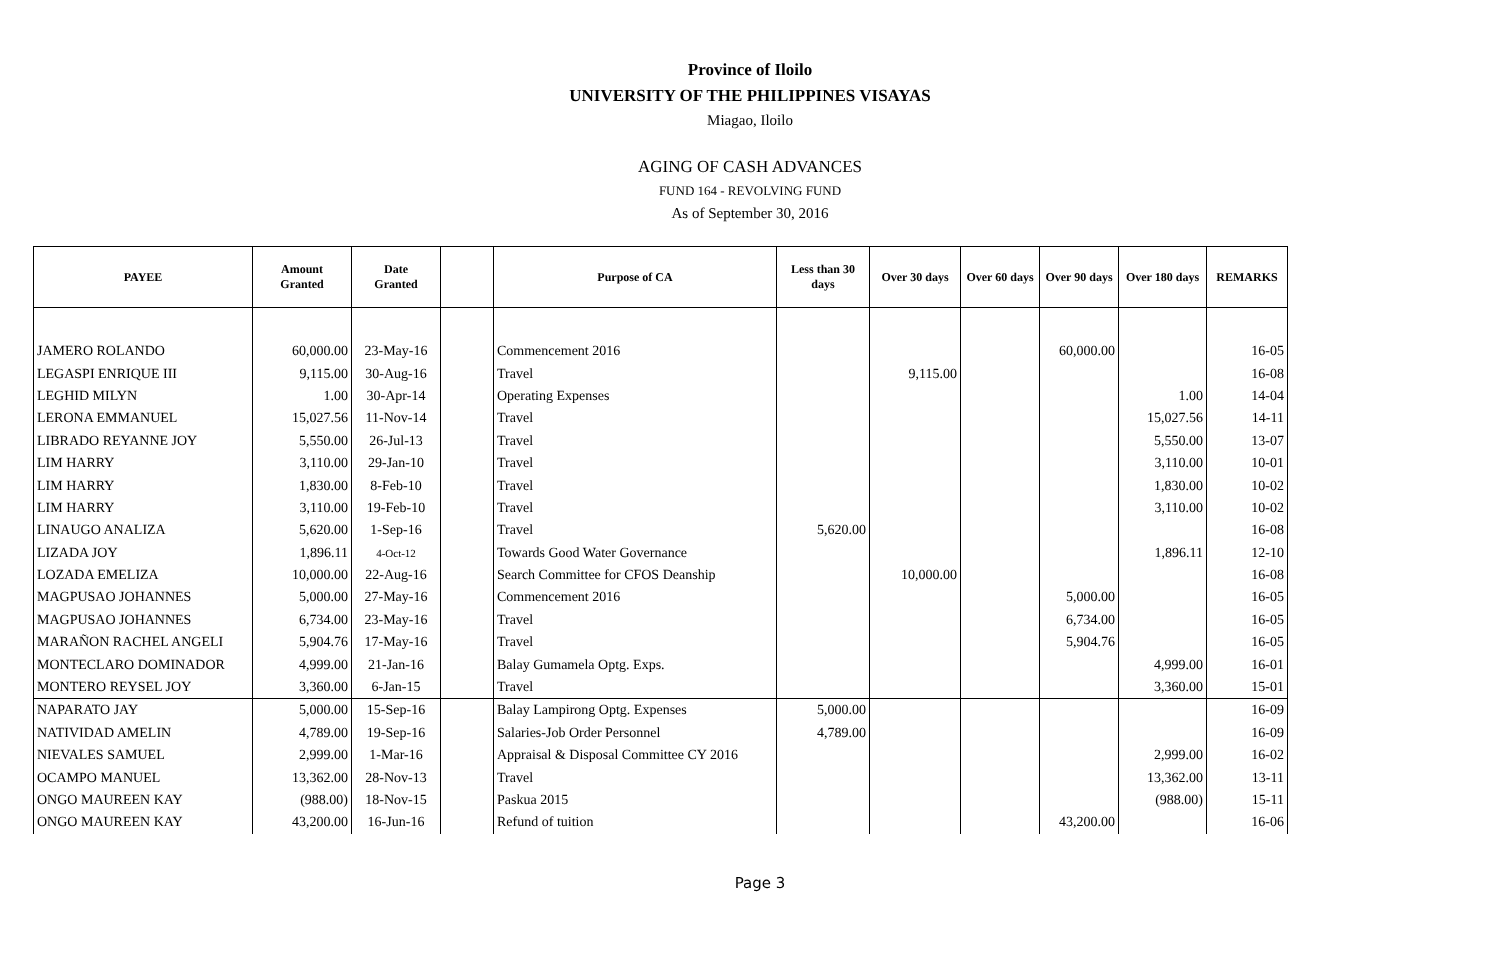Province of Iloilo
UNIVERSITY OF THE PHILIPPINES VISAYAS
Miagao, Iloilo
AGING OF CASH ADVANCES
FUND 164 - REVOLVING FUND
As of September 30, 2016
| PAYEE | Amount Granted | Date Granted | | Purpose of CA | Less than 30 days | Over 30 days | Over 60 days | Over 90 days | Over 180 days | REMARKS |
| --- | --- | --- | --- | --- | --- | --- | --- | --- | --- | --- |
| JAMERO ROLANDO | 60,000.00 | 23-May-16 | | Commencement 2016 | | | | 60,000.00 | | 16-05 |
| LEGASPI ENRIQUE III | 9,115.00 | 30-Aug-16 | | Travel | | 9,115.00 | | | | 16-08 |
| LEGHID MILYN | 1.00 | 30-Apr-14 | | Operating Expenses | | | | | 1.00 | 14-04 |
| LERONA EMMANUEL | 15,027.56 | 11-Nov-14 | | Travel | | | | | 15,027.56 | 14-11 |
| LIBRADO REYANNE JOY | 5,550.00 | 26-Jul-13 | | Travel | | | | | 5,550.00 | 13-07 |
| LIM HARRY | 3,110.00 | 29-Jan-10 | | Travel | | | | | 3,110.00 | 10-01 |
| LIM HARRY | 1,830.00 | 8-Feb-10 | | Travel | | | | | 1,830.00 | 10-02 |
| LIM HARRY | 3,110.00 | 19-Feb-10 | | Travel | | | | | 3,110.00 | 10-02 |
| LINAUGO ANALIZA | 5,620.00 | 1-Sep-16 | | Travel | 5,620.00 | | | | | 16-08 |
| LIZADA JOY | 1,896.11 | 4-Oct-12 | | Towards Good Water Governance | | | | | 1,896.11 | 12-10 |
| LOZADA EMELIZA | 10,000.00 | 22-Aug-16 | | Search Committee for CFOS Deanship | | 10,000.00 | | | | 16-08 |
| MAGPUSAO JOHANNES | 5,000.00 | 27-May-16 | | Commencement 2016 | | | | 5,000.00 | | 16-05 |
| MAGPUSAO JOHANNES | 6,734.00 | 23-May-16 | | Travel | | | | 6,734.00 | | 16-05 |
| MARAÑON RACHEL ANGELI | 5,904.76 | 17-May-16 | | Travel | | | | 5,904.76 | | 16-05 |
| MONTECLARO DOMINADOR | 4,999.00 | 21-Jan-16 | | Balay Gumamela Optg. Exps. | | | | | 4,999.00 | 16-01 |
| MONTERO REYSEL JOY | 3,360.00 | 6-Jan-15 | | Travel | | | | | 3,360.00 | 15-01 |
| NAPARATO JAY | 5,000.00 | 15-Sep-16 | | Balay Lampirong Optg. Expenses | 5,000.00 | | | | | 16-09 |
| NATIVIDAD AMELIN | 4,789.00 | 19-Sep-16 | | Salaries-Job Order Personnel | 4,789.00 | | | | | 16-09 |
| NIEVALES SAMUEL | 2,999.00 | 1-Mar-16 | | Appraisal & Disposal Committee CY 2016 | | | | | 2,999.00 | 16-02 |
| OCAMPO MANUEL | 13,362.00 | 28-Nov-13 | | Travel | | | | | 13,362.00 | 13-11 |
| ONGO MAUREEN KAY | (988.00) | 18-Nov-15 | | Paskua 2015 | | | | | (988.00) | 15-11 |
| ONGO MAUREEN KAY | 43,200.00 | 16-Jun-16 | | Refund of tuition | | | | 43,200.00 | | 16-06 |
Page 3